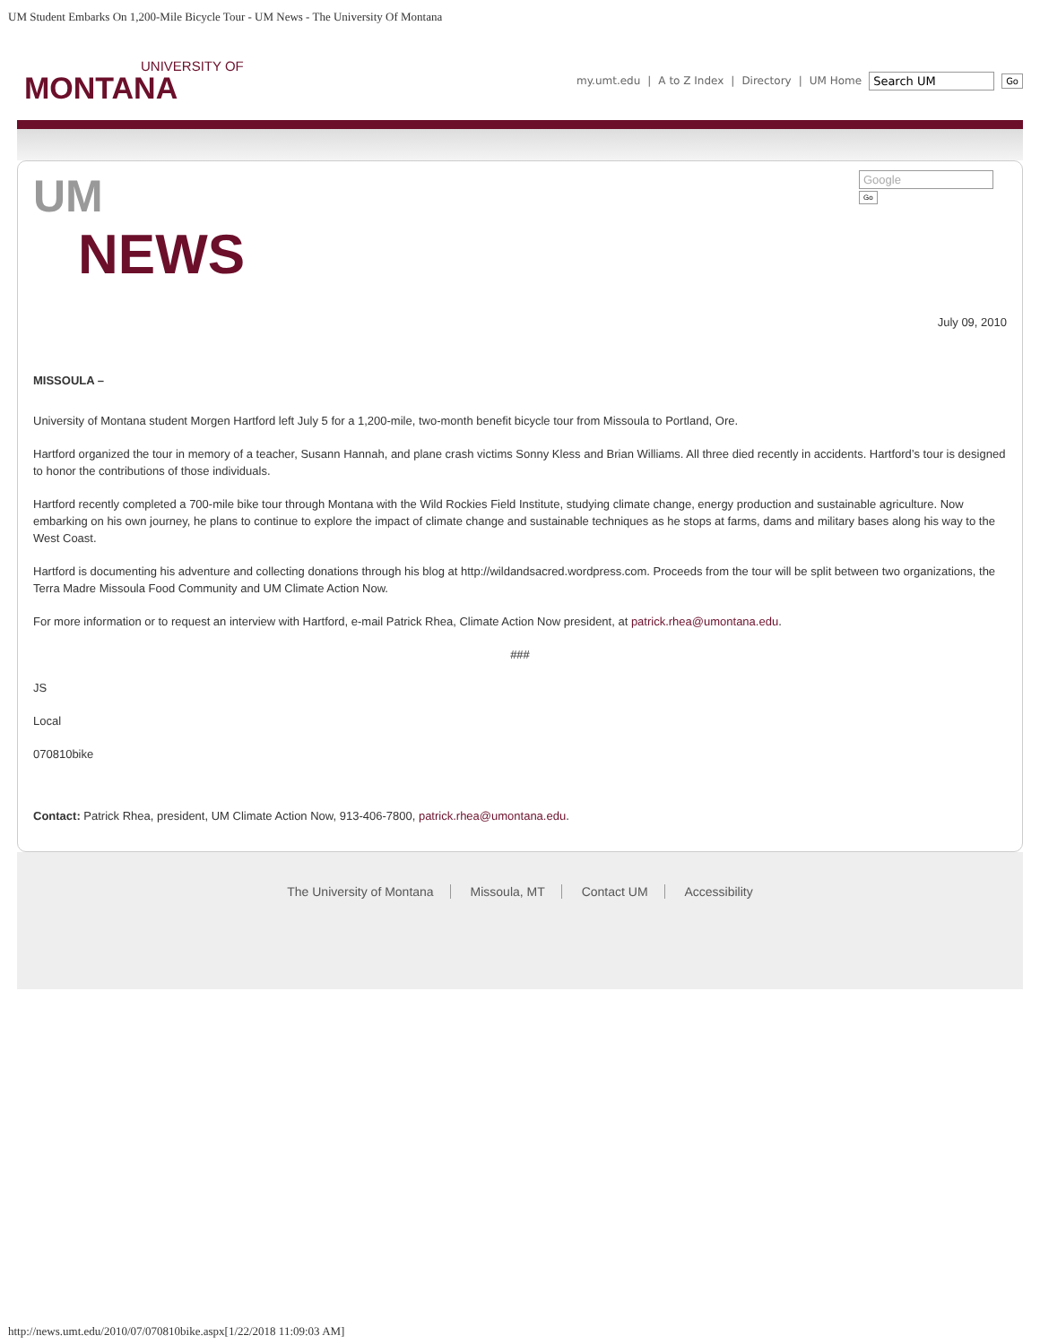UM Student Embarks On 1,200-Mile Bicycle Tour - UM News - The University Of Montana
UNIVERSITY OF
MONTANA
my.umt.edu | A to Z Index | Directory | UM Home Search UM Go
UM
NEWS
Google
Go
July 09, 2010
MISSOULA –
University of Montana student Morgen Hartford left July 5 for a 1,200-mile, two-month benefit bicycle tour from Missoula to Portland, Ore.
Hartford organized the tour in memory of a teacher, Susann Hannah, and plane crash victims Sonny Kless and Brian Williams. All three died recently in accidents. Hartford’s tour is designed to honor the contributions of those individuals.
Hartford recently completed a 700-mile bike tour through Montana with the Wild Rockies Field Institute, studying climate change, energy production and sustainable agriculture. Now embarking on his own journey, he plans to continue to explore the impact of climate change and sustainable techniques as he stops at farms, dams and military bases along his way to the West Coast.
Hartford is documenting his adventure and collecting donations through his blog at http://wildandsacred.wordpress.com. Proceeds from the tour will be split between two organizations, the Terra Madre Missoula Food Community and UM Climate Action Now.
For more information or to request an interview with Hartford, e-mail Patrick Rhea, Climate Action Now president, at patrick.rhea@umontana.edu.
###
JS
Local
070810bike
Contact: Patrick Rhea, president, UM Climate Action Now, 913-406-7800, patrick.rhea@umontana.edu.
The University of Montana Missoula, MT Contact UM Accessibility
http://news.umt.edu/2010/07/070810bike.aspx[1/22/2018 11:09:03 AM]